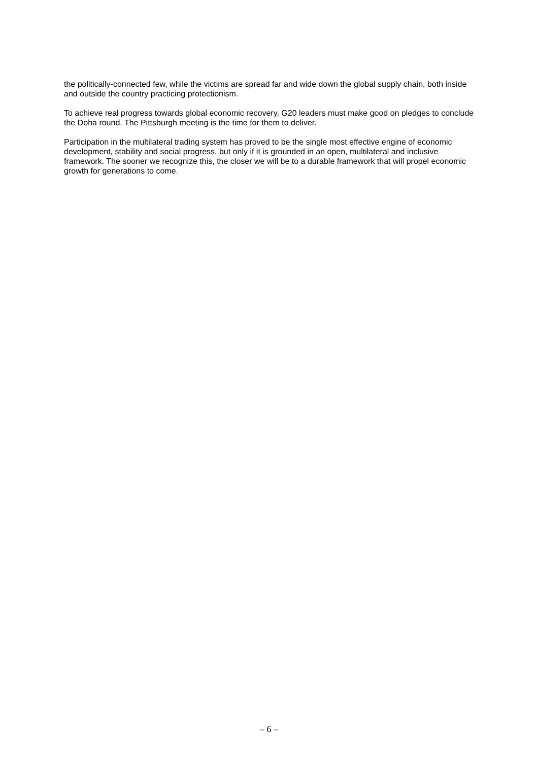the politically-connected few, while the victims are spread far and wide down the global supply chain, both inside and outside the country practicing protectionism.
To achieve real progress towards global economic recovery, G20 leaders must make good on pledges to conclude the Doha round. The Pittsburgh meeting is the time for them to deliver.
Participation in the multilateral trading system has proved to be the single most effective engine of economic development, stability and social progress, but only if it is grounded in an open, multilateral and inclusive framework. The sooner we recognize this, the closer we will be to a durable framework that will propel economic growth for generations to come.
– 6 –